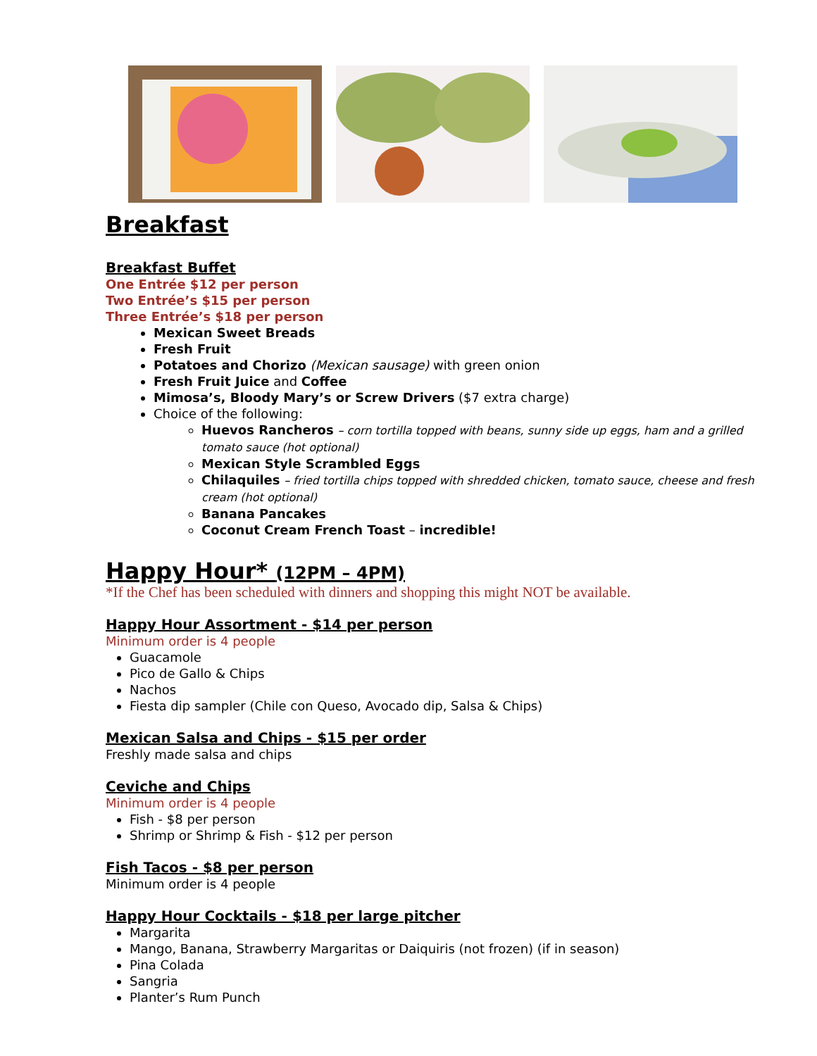Breakfast
Breakfast Buffet
One Entrée $12 per person
Two Entrée’s $15 per person
Three Entrée’s $18 per person
Mexican Sweet Breads
Fresh Fruit
Potatoes and Chorizo (Mexican sausage) with green onion
Fresh Fruit Juice and Coffee
Mimosa’s, Bloody Mary’s or Screw Drivers ($7 extra charge)
Choice of the following:
Huevos Rancheros – corn tortilla topped with beans, sunny side up eggs, ham and a grilled tomato sauce (hot optional)
Mexican Style Scrambled Eggs
Chilaquiles – fried tortilla chips topped with shredded chicken, tomato sauce, cheese and fresh cream (hot optional)
Banana Pancakes
Coconut Cream French Toast – incredible!
Happy Hour* (12PM – 4PM)
*If the Chef has been scheduled with dinners and shopping this might NOT be available.
Happy Hour Assortment - $14 per person
Minimum order is 4 people
Guacamole
Pico de Gallo & Chips
Nachos
Fiesta dip sampler (Chile con Queso, Avocado dip, Salsa & Chips)
Mexican Salsa and Chips - $15 per order
Freshly made salsa and chips
Ceviche and Chips
Minimum order is 4 people
Fish - $8 per person
Shrimp or Shrimp & Fish - $12 per person
Fish Tacos - $8 per person
Minimum order is 4 people
Happy Hour Cocktails - $18 per large pitcher
Margarita
Mango, Banana, Strawberry Margaritas or Daiquiris (not frozen) (if in season)
Pina Colada
Sangria
Planter’s Rum Punch